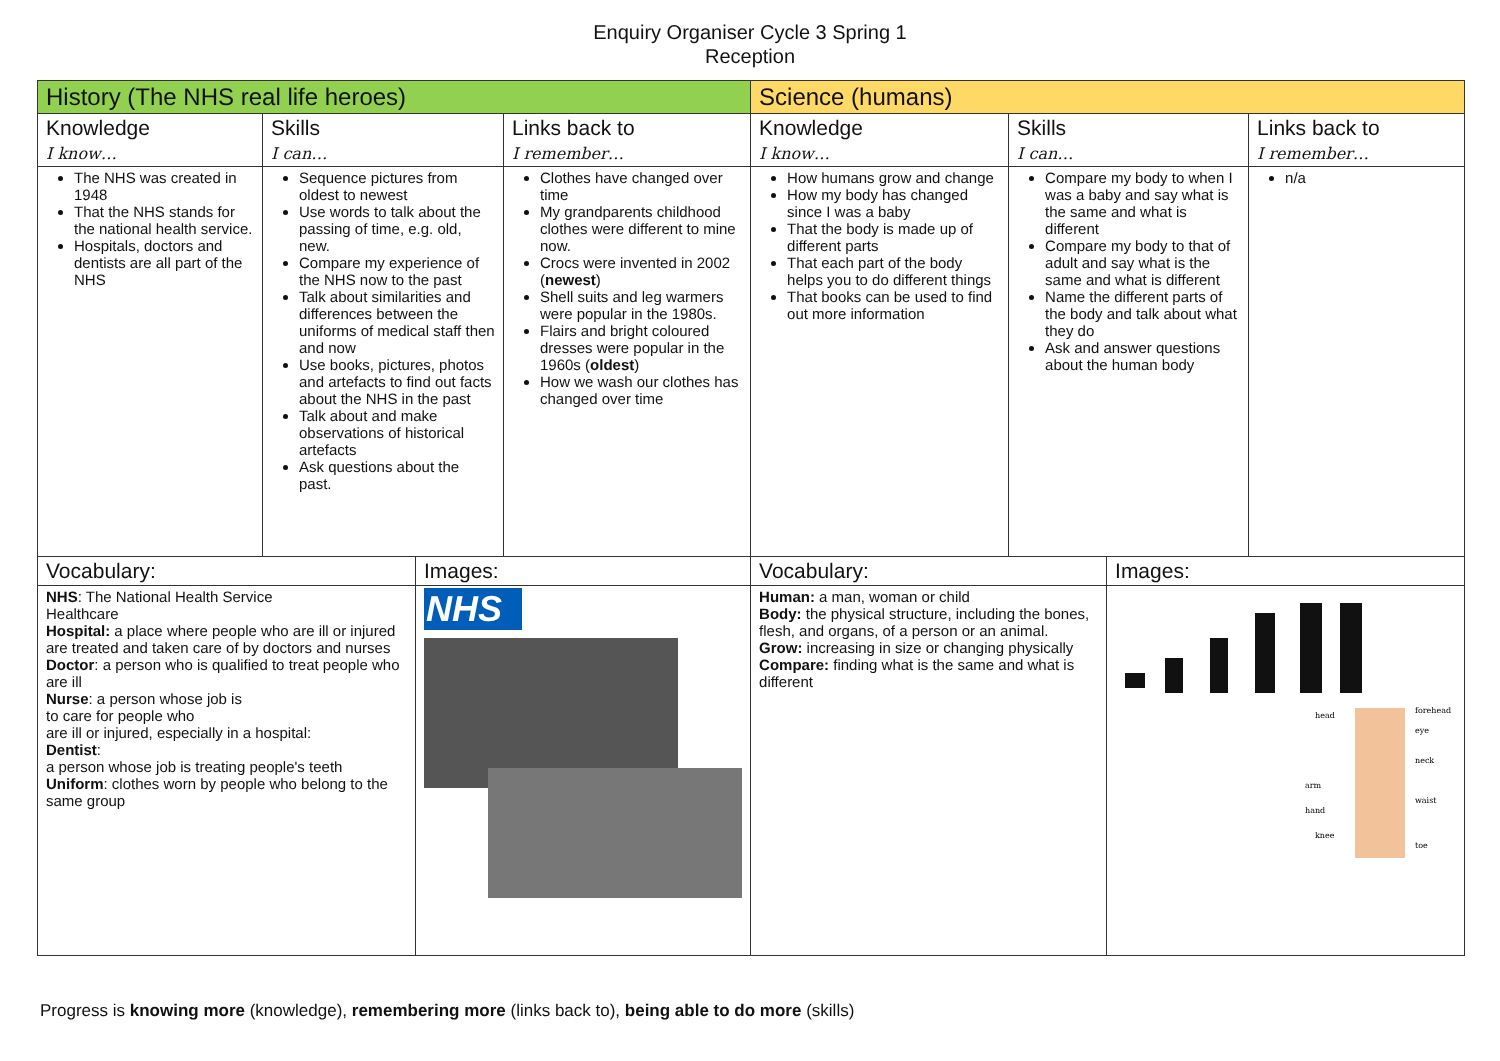Enquiry Organiser Cycle 3 Spring 1
Reception
| History (The NHS real life heroes) | | | | Science (humans) | | | |
| Knowledge I know… | Skills I can… | | Links back to I remember… | Knowledge I know… | Skills I can… | | Links back to I remember… |
| The NHS was created in 1948 That the NHS stands for the national health service. Hospitals, doctors and dentists are all part of the NHS | Sequence pictures from oldest to newest Use words to talk about the passing of time, e.g. old, new. Compare my experience of the NHS now to the past Talk about similarities and differences between the uniforms of medical staff then and now Use books, pictures, photos and artefacts to find out facts about the NHS in the past Talk about and make observations of historical artefacts Ask questions about the past. | | Clothes have changed over time My grandparents childhood clothes were different to mine now. Crocs were invented in 2002 ( newest ) Shell suits and leg warmers were popular in the 1980s. Flairs and bright coloured dresses were popular in the 1960s ( oldest ) How we wash our clothes has changed over time | How humans grow and change How my body has changed since I was a baby That the body is made up of different parts That each part of the body helps you to do different things That books can be used to find out more information | Compare my body to when I was a baby and say what is the same and what is different Compare my body to that of adult and say what is the same and what is different Name the different parts of the body and talk about what they do Ask and answer questions about the human body | | n/a |
| Vocabulary: | | Images: | | Vocabulary: | | Images: | |
| NHS : The National Health Service Healthcare Hospital: a place where people who are ill or injured are treated and taken care of by doctors and nurses Doctor : a person who is qualified to treat people who are ill Nurse : a person whose job is to care for people who are ill or injured, especially in a hospital: Dentist : a person whose job is treating people's teeth Uniform : clothes worn by people who belong to the same group | | NHS | | Human: a man, woman or child Body: the physical structure, including the bones, flesh, and organs, of a person or an animal. Grow: increasing in size or changing physically Compare: finding what is the same and what is different | | head arm hand knee forehead eye neck waist toe | |
Progress is knowing more (knowledge), remembering more (links back to), being able to do more (skills)